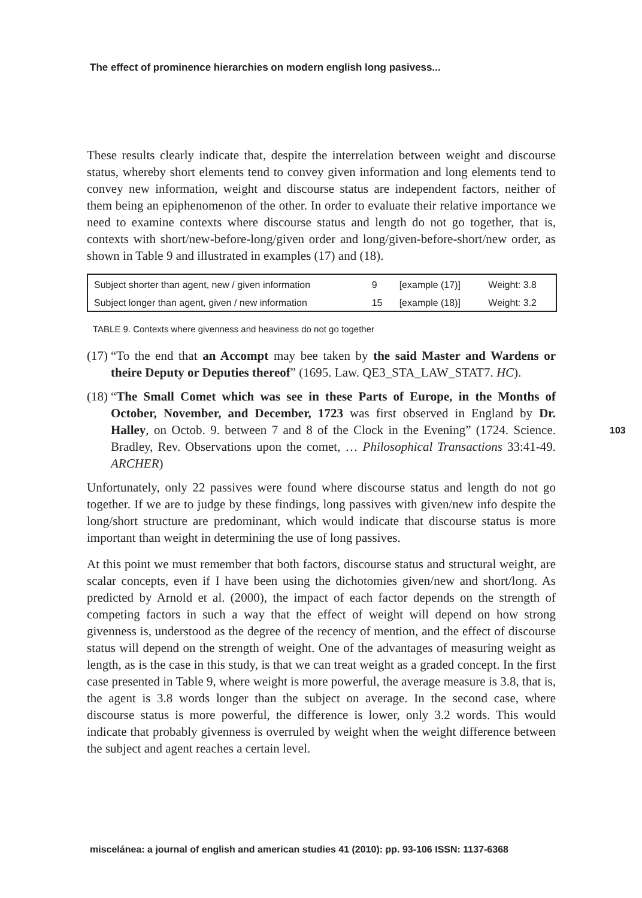The effect of prominence hierarchies on modern english long pasivess...
103
These results clearly indicate that, despite the interrelation between weight and discourse status, whereby short elements tend to convey given information and long elements tend to convey new information, weight and discourse status are independent factors, neither of them being an epiphenomenon of the other. In order to evaluate their relative importance we need to examine contexts where discourse status and length do not go together, that is, contexts with short/new-before-long/given order and long/given-before-short/new order, as shown in Table 9 and illustrated in examples (17) and (18).
| Subject shorter than agent, new / given information | 9 | [example (17)] | Weight: 3.8 |
| Subject longer than agent, given / new information | 15 | [example (18)] | Weight: 3.2 |
TABLE 9. Contexts where givenness and heaviness do not go together
(17) “To the end that an Accompt may bee taken by the said Master and Wardens or theire Deputy or Deputies thereof” (1695. Law. QE3_STA_LAW_STAT7. HC).
(18) “The Small Comet which was see in these Parts of Europe, in the Months of October, November, and December, 1723 was first observed in England by Dr. Halley, on Octob. 9. between 7 and 8 of the Clock in the Evening” (1724. Science. Bradley, Rev. Observations upon the comet, … Philosophical Transactions 33:41-49. ARCHER)
Unfortunately, only 22 passives were found where discourse status and length do not go together. If we are to judge by these findings, long passives with given/new info despite the long/short structure are predominant, which would indicate that discourse status is more important than weight in determining the use of long passives.
At this point we must remember that both factors, discourse status and structural weight, are scalar concepts, even if I have been using the dichotomies given/new and short/long. As predicted by Arnold et al. (2000), the impact of each factor depends on the strength of competing factors in such a way that the effect of weight will depend on how strong givenness is, understood as the degree of the recency of mention, and the effect of discourse status will depend on the strength of weight. One of the advantages of measuring weight as length, as is the case in this study, is that we can treat weight as a graded concept. In the first case presented in Table 9, where weight is more powerful, the average measure is 3.8, that is, the agent is 3.8 words longer than the subject on average. In the second case, where discourse status is more powerful, the difference is lower, only 3.2 words. This would indicate that probably givenness is overruled by weight when the weight difference between the subject and agent reaches a certain level.
miscelánea: a journal of english and american studies 41 (2010): pp. 93-106 ISSN: 1137-6368